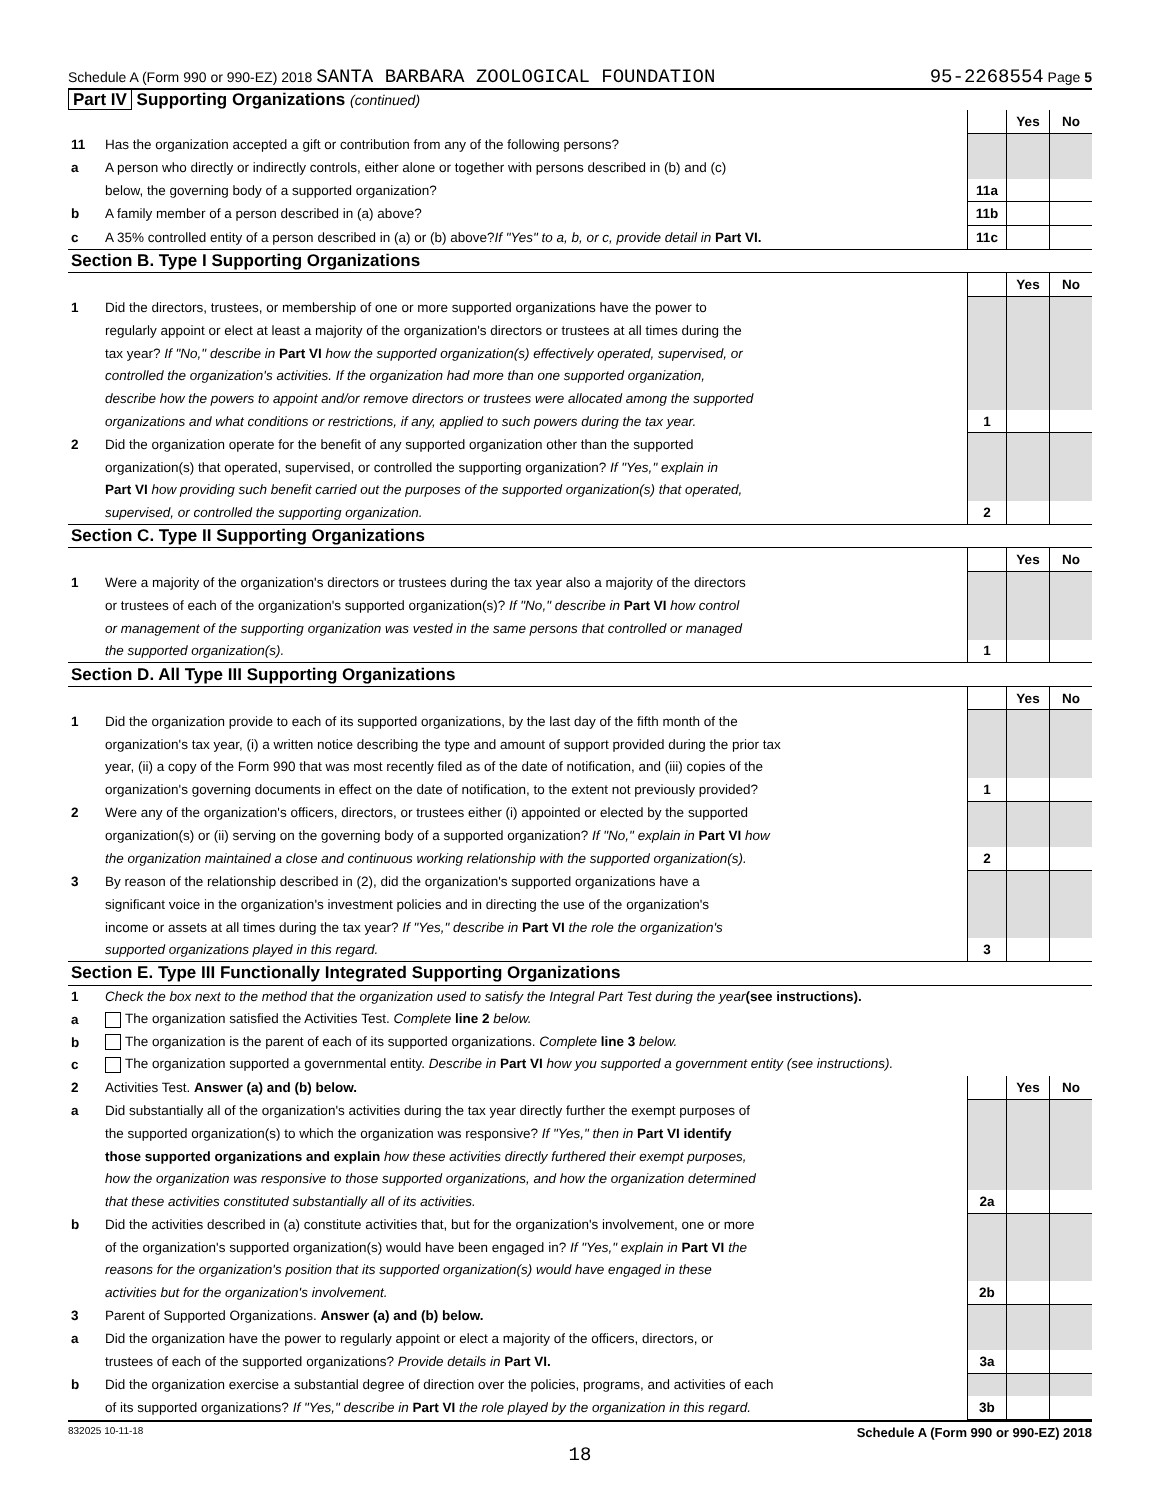Schedule A (Form 990 or 990-EZ) 2018 SANTA BARBARA ZOOLOGICAL FOUNDATION 95-2268554 Page 5
Part IV Supporting Organizations (continued)
| | | | Yes | No |
| 11 | Has the organization accepted a gift or contribution from any of the following persons? | | | |
| a | A person who directly or indirectly controls, either alone or together with persons described in (b) and (c) | | | |
| | below, the governing body of a supported organization? | 11a | | |
| b | A family member of a person described in (a) above? | 11b | | |
| c | A 35% controlled entity of a person described in (a) or (b) above? If "Yes" to a, b, or c, provide detail in Part VI. | 11c | | |
| Section B. Type I Supporting Organizations | | | | |
| | | | Yes | No |
| 1 | Did the directors, trustees, or membership of one or more supported organizations have the power to | | | |
| | regularly appoint or elect at least a majority of the organization's directors or trustees at all times during the | | | |
| | tax year? If "No," describe in Part VI how the supported organization(s) effectively operated, supervised, or | | | |
| | controlled the organization's activities. If the organization had more than one supported organization, | | | |
| | describe how the powers to appoint and/or remove directors or trustees were allocated among the supported | | | |
| | organizations and what conditions or restrictions, if any, applied to such powers during the tax year. | 1 | | |
| 2 | Did the organization operate for the benefit of any supported organization other than the supported | | | |
| | organization(s) that operated, supervised, or controlled the supporting organization? If "Yes," explain in | | | |
| | Part VI how providing such benefit carried out the purposes of the supported organization(s) that operated, | | | |
| | supervised, or controlled the supporting organization. | 2 | | |
| Section C. Type II Supporting Organizations | | | | |
| | | | Yes | No |
| 1 | Were a majority of the organization's directors or trustees during the tax year also a majority of the directors | | | |
| | or trustees of each of the organization's supported organization(s)? If "No," describe in Part VI how control | | | |
| | or management of the supporting organization was vested in the same persons that controlled or managed | | | |
| | the supported organization(s). | 1 | | |
| Section D. All Type III Supporting Organizations | | | | |
| | | | Yes | No |
| 1 | Did the organization provide to each of its supported organizations, by the last day of the fifth month of the | | | |
| | organization's tax year, (i) a written notice describing the type and amount of support provided during the prior tax | | | |
| | year, (ii) a copy of the Form 990 that was most recently filed as of the date of notification, and (iii) copies of the | | | |
| | organization's governing documents in effect on the date of notification, to the extent not previously provided? | 1 | | |
| 2 | Were any of the organization's officers, directors, or trustees either (i) appointed or elected by the supported | | | |
| | organization(s) or (ii) serving on the governing body of a supported organization? If "No," explain in Part VI how | | | |
| | the organization maintained a close and continuous working relationship with the supported organization(s). | 2 | | |
| 3 | By reason of the relationship described in (2), did the organization's supported organizations have a | | | |
| | significant voice in the organization's investment policies and in directing the use of the organization's | | | |
| | income or assets at all times during the tax year? If "Yes," describe in Part VI the role the organization's | | | |
| | supported organizations played in this regard. | 3 | | |
| Section E. Type III Functionally Integrated Supporting Organizations | | | | |
| 1 | Check the box next to the method that the organization used to satisfy the Integral Part Test during the year (see instructions). | | | |
| a | The organization satisfied the Activities Test. Complete line 2 below. | | | |
| b | The organization is the parent of each of its supported organizations. Complete line 3 below. | | | |
| c | The organization supported a governmental entity. Describe in Part VI how you supported a government entity (see instructions). | | | |
| 2 | Activities Test. Answer (a) and (b) below. | | Yes | No |
| a | Did substantially all of the organization's activities during the tax year directly further the exempt purposes of | | | |
| | the supported organization(s) to which the organization was responsive? If "Yes," then in Part VI identify | | | |
| | those supported organizations and explain how these activities directly furthered their exempt purposes, | | | |
| | how the organization was responsive to those supported organizations, and how the organization determined | | | |
| | that these activities constituted substantially all of its activities. | 2a | | |
| b | Did the activities described in (a) constitute activities that, but for the organization's involvement, one or more | | | |
| | of the organization's supported organization(s) would have been engaged in? If "Yes," explain in Part VI the | | | |
| | reasons for the organization's position that its supported organization(s) would have engaged in these | | | |
| | activities but for the organization's involvement. | 2b | | |
| 3 | Parent of Supported Organizations. Answer (a) and (b) below. | | | |
| a | Did the organization have the power to regularly appoint or elect a majority of the officers, directors, or | | | |
| | trustees of each of the supported organizations? Provide details in Part VI. | 3a | | |
| b | Did the organization exercise a substantial degree of direction over the policies, programs, and activities of each | | | |
| | of its supported organizations? If "Yes," describe in Part VI the role played by the organization in this regard. | 3b | | |
832025 10-11-18 Schedule A (Form 990 or 990-EZ) 2018
18